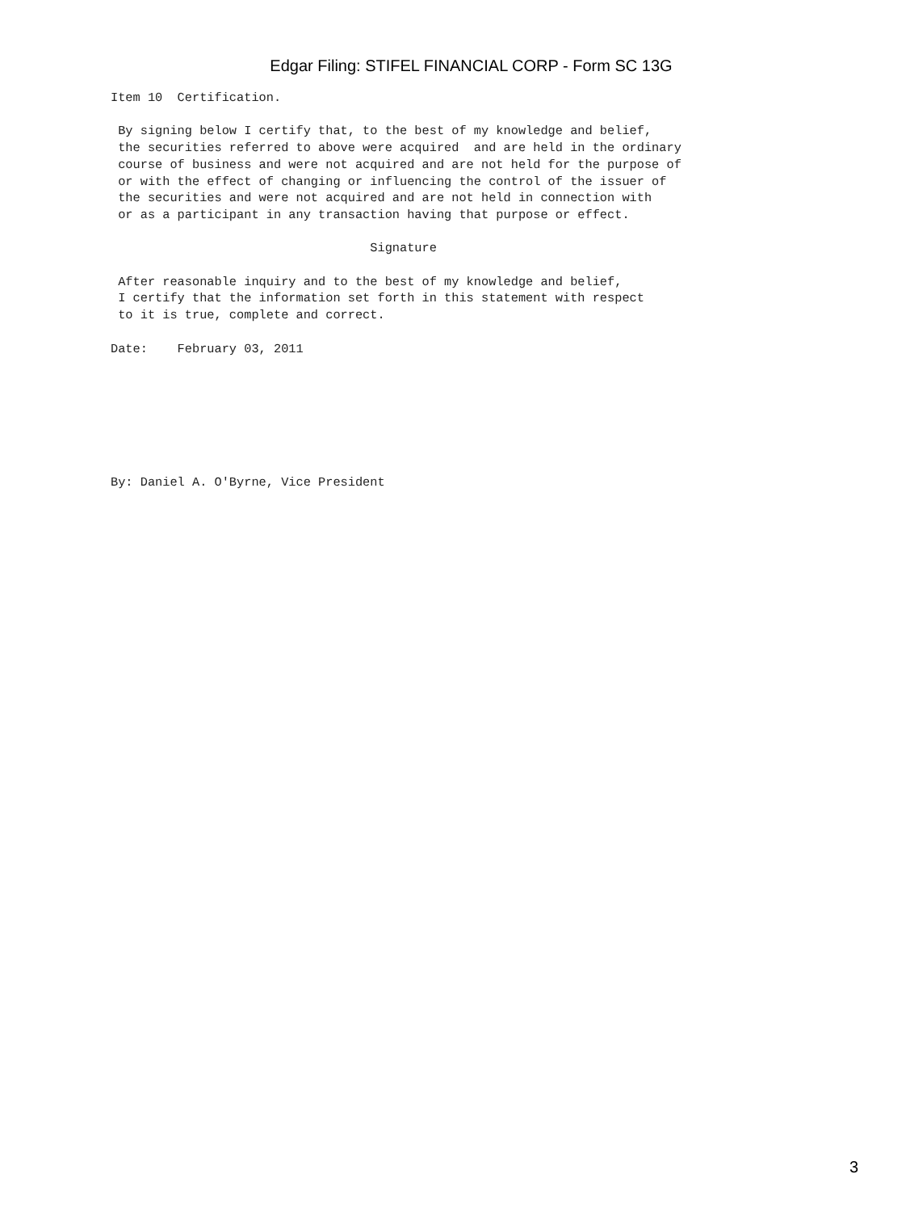Edgar Filing: STIFEL FINANCIAL CORP - Form SC 13G
Item 10  Certification.

 By signing below I certify that, to the best of my knowledge and belief,
 the securities referred to above were acquired  and are held in the ordinary
 course of business and were not acquired and are not held for the purpose of
 or with the effect of changing or influencing the control of the issuer of
 the securities and were not acquired and are not held in connection with
 or as a participant in any transaction having that purpose or effect.

                                   Signature

 After reasonable inquiry and to the best of my knowledge and belief,
 I certify that the information set forth in this statement with respect
 to it is true, complete and correct.

Date:    February 03, 2011







By: Daniel A. O'Byrne, Vice President
3